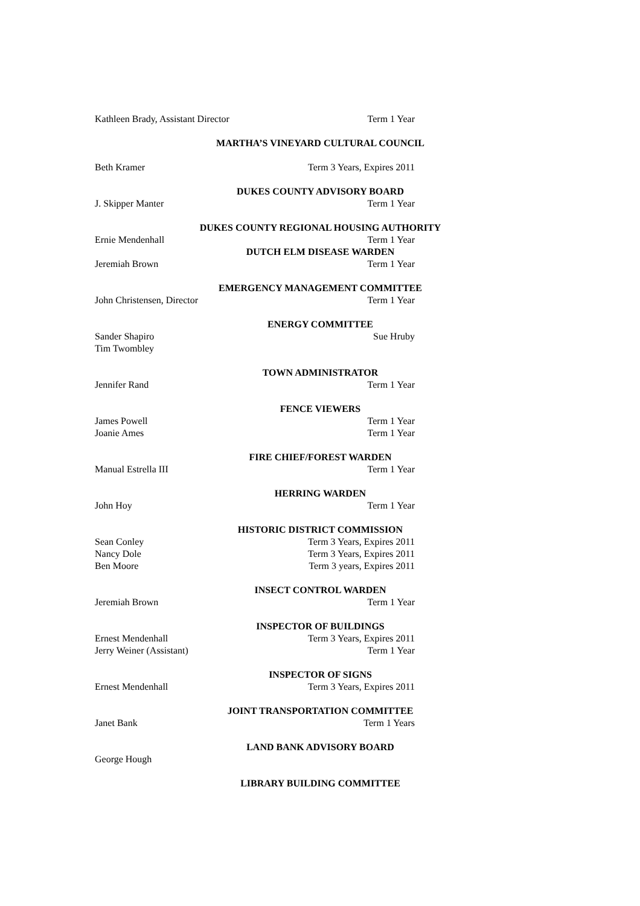Kathleen Brady, Assistant Director Term 1 Year
MARTHA’S VINEYARD CULTURAL COUNCIL
Beth Kramer Term 3 Years, Expires 2011
DUKES COUNTY ADVISORY BOARD
J. Skipper Manter Term 1 Year
DUKES COUNTY REGIONAL HOUSING AUTHORITY
Ernie Mendenhall Term 1 Year
DUTCH ELM DISEASE WARDEN
Jeremiah Brown Term 1 Year
EMERGENCY MANAGEMENT COMMITTEE
John Christensen, Director Term 1 Year
ENERGY COMMITTEE
Sander Shapiro Sue Hruby
Tim Twombley
TOWN ADMINISTRATOR
Jennifer Rand Term 1 Year
FENCE VIEWERS
James Powell Term 1 Year
Joanie Ames Term 1 Year
FIRE CHIEF/FOREST WARDEN
Manual Estrella III Term 1 Year
HERRING WARDEN
John Hoy Term 1 Year
HISTORIC DISTRICT COMMISSION
Sean Conley Term 3 Years, Expires 2011
Nancy Dole Term 3 Years, Expires 2011
Ben Moore Term 3 years, Expires 2011
INSECT CONTROL WARDEN
Jeremiah Brown Term 1 Year
INSPECTOR OF BUILDINGS
Ernest Mendenhall Term 3 Years, Expires 2011
Jerry Weiner (Assistant) Term 1 Year
INSPECTOR OF SIGNS
Ernest Mendenhall Term 3 Years, Expires 2011
JOINT TRANSPORTATION COMMITTEE
Janet Bank Term 1 Years
LAND BANK ADVISORY BOARD
George Hough
LIBRARY BUILDING COMMITTEE